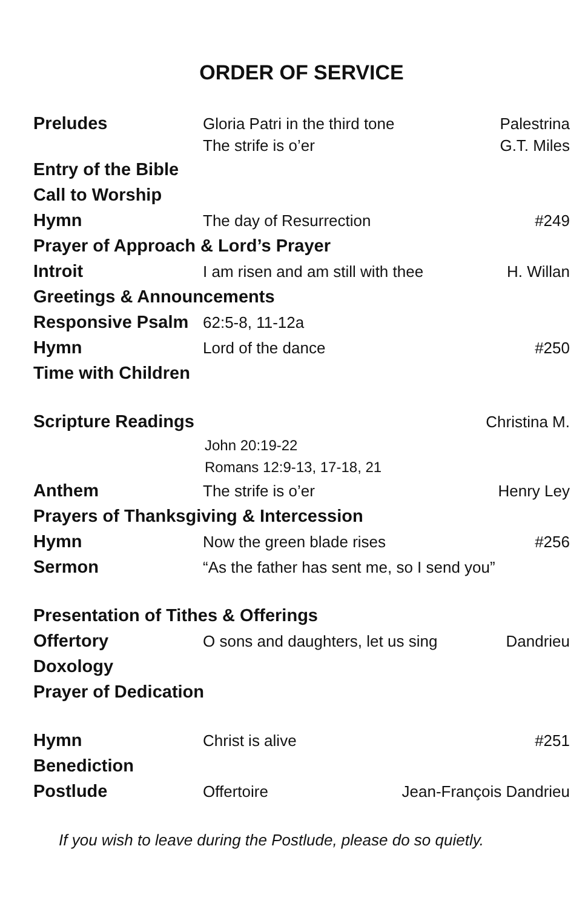ORDER OF SERVICE
Preludes Gloria Patri in the third tone Palestrina
The strife is o’er G.T. Miles
Entry of the Bible
Call to Worship
Hymn The day of Resurrection #249
Prayer of Approach & Lord’s Prayer
Introit I am risen and am still with thee H. Willan
Greetings & Announcements
Responsive Psalm 62:5-8, 11-12a
Hymn Lord of the dance #250
Time with Children
Scripture Readings Christina M.
John 20:19-22
Romans 12:9-13, 17-18, 21
Anthem The strife is o’er Henry Ley
Prayers of Thanksgiving & Intercession
Hymn Now the green blade rises #256
Sermon “As the father has sent me, so I send you”
Presentation of Tithes & Offerings
Offertory O sons and daughters, let us sing Dandrieu
Doxology
Prayer of Dedication
Hymn Christ is alive #251
Benediction
Postlude Offertoire Jean-François Dandrieu
If you wish to leave during the Postlude, please do so quietly.